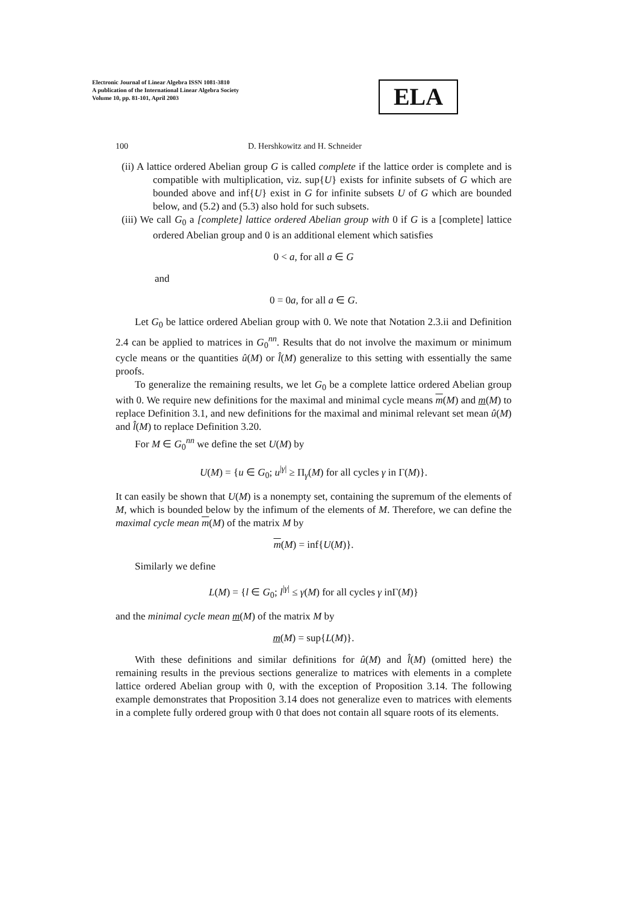Electronic Journal of Linear Algebra ISSN 1081-3810
A publication of the International Linear Algebra Society
Volume 10, pp. 81-101, April 2003
ELA
100 D. Hershkowitz and H. Schneider
(ii) A lattice ordered Abelian group G is called complete if the lattice order is complete and is compatible with multiplication, viz. sup{U} exists for infinite subsets of G which are bounded above and inf{U} exist in G for infinite subsets U of G which are bounded below, and (5.2) and (5.3) also hold for such subsets.
(iii) We call G<sub>0</sub> a [complete] lattice ordered Abelian group with 0 if G is a [complete] lattice ordered Abelian group and 0 is an additional element which satisfies
0 < a, for all a ∈ G
and
0 = 0a, for all a ∈ G.
Let G<sub>0</sub> be lattice ordered Abelian group with 0. We note that Notation 2.3.ii and Definition 2.4 can be applied to matrices in G<sub>0</sub><sup>nn</sup>. Results that do not involve the maximum or minimum cycle means or the quantities û(M) or l̂(M) generalize to this setting with essentially the same proofs.
To generalize the remaining results, we let G<sub>0</sub> be a complete lattice ordered Abelian group with 0. We require new definitions for the maximal and minimal cycle means m(M) and m(M) to replace Definition 3.1, and new definitions for the maximal and minimal relevant set mean û(M) and l̂(M) to replace Definition 3.20.
For M ∈ G<sub>0</sub><sup>nn</sup> we define the set U(M) by
U(M) = {u ∈ G<sub>0</sub>; u<sup>|γ|</sup> ≥ Π<sub>γ</sub>(M) for all cycles γ in Γ(M)}.
It can easily be shown that U(M) is a nonempty set, containing the supremum of the elements of M, which is bounded below by the infimum of the elements of M. Therefore, we can define the maximal cycle mean m(M) of the matrix M by
m(M) = inf{U(M)}.
Similarly we define
L(M) = {l ∈ G<sub>0</sub>; l<sup>|γ|</sup> ≤ γ(M) for all cycles γ inΓ(M)}
and the minimal cycle mean m(M) of the matrix M by
m(M) = sup{L(M)}.
With these definitions and similar definitions for û(M) and l̂(M) (omitted here) the remaining results in the previous sections generalize to matrices with elements in a complete lattice ordered Abelian group with 0, with the exception of Proposition 3.14. The following example demonstrates that Proposition 3.14 does not generalize even to matrices with elements in a complete fully ordered group with 0 that does not contain all square roots of its elements.